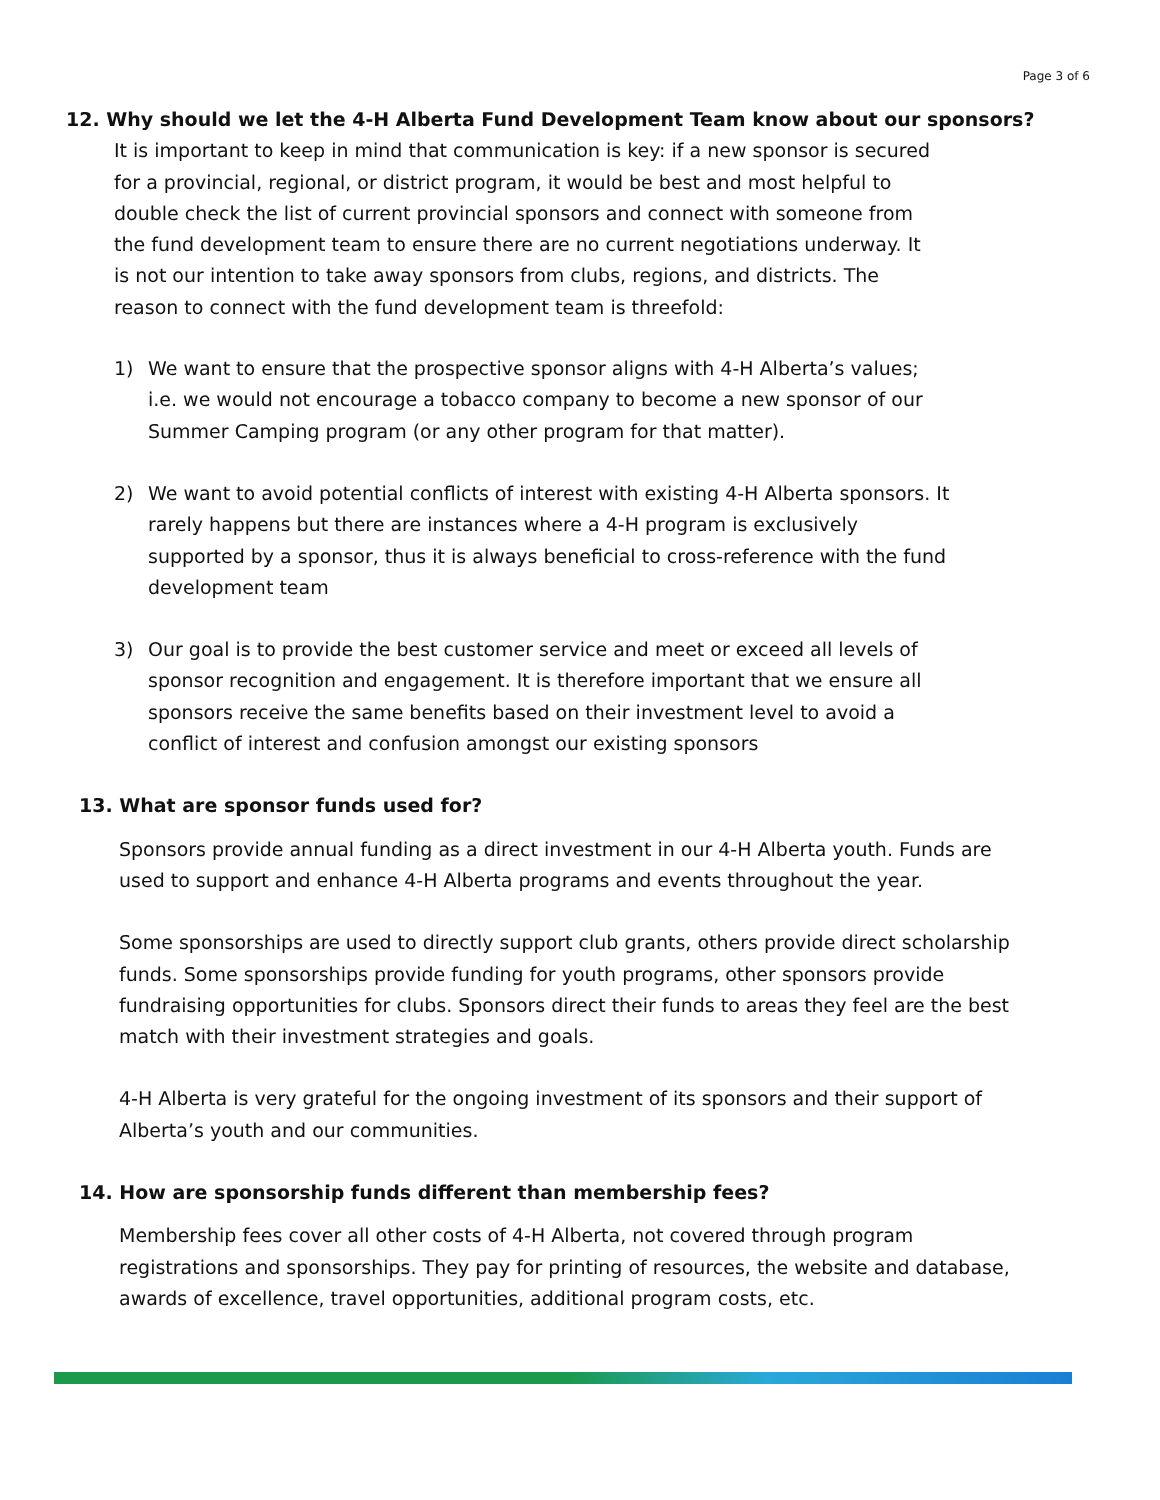Page 3 of 6
12. Why should we let the 4-H Alberta Fund Development Team know about our sponsors?
It is important to keep in mind that communication is key: if a new sponsor is secured for a provincial, regional, or district program, it would be best and most helpful to double check the list of current provincial sponsors and connect with someone from the fund development team to ensure there are no current negotiations underway. It is not our intention to take away sponsors from clubs, regions, and districts. The reason to connect with the fund development team is threefold:
1) We want to ensure that the prospective sponsor aligns with 4-H Alberta’s values; i.e. we would not encourage a tobacco company to become a new sponsor of our Summer Camping program (or any other program for that matter).
2) We want to avoid potential conflicts of interest with existing 4-H Alberta sponsors. It rarely happens but there are instances where a 4-H program is exclusively supported by a sponsor, thus it is always beneficial to cross-reference with the fund development team
3) Our goal is to provide the best customer service and meet or exceed all levels of sponsor recognition and engagement. It is therefore important that we ensure all sponsors receive the same benefits based on their investment level to avoid a conflict of interest and confusion amongst our existing sponsors
13. What are sponsor funds used for?
Sponsors provide annual funding as a direct investment in our 4-H Alberta youth. Funds are used to support and enhance 4-H Alberta programs and events throughout the year.
Some sponsorships are used to directly support club grants, others provide direct scholarship funds. Some sponsorships provide funding for youth programs, other sponsors provide fundraising opportunities for clubs. Sponsors direct their funds to areas they feel are the best match with their investment strategies and goals.
4-H Alberta is very grateful for the ongoing investment of its sponsors and their support of Alberta’s youth and our communities.
14. How are sponsorship funds different than membership fees?
Membership fees cover all other costs of 4-H Alberta, not covered through program registrations and sponsorships. They pay for printing of resources, the website and database, awards of excellence, travel opportunities, additional program costs, etc.